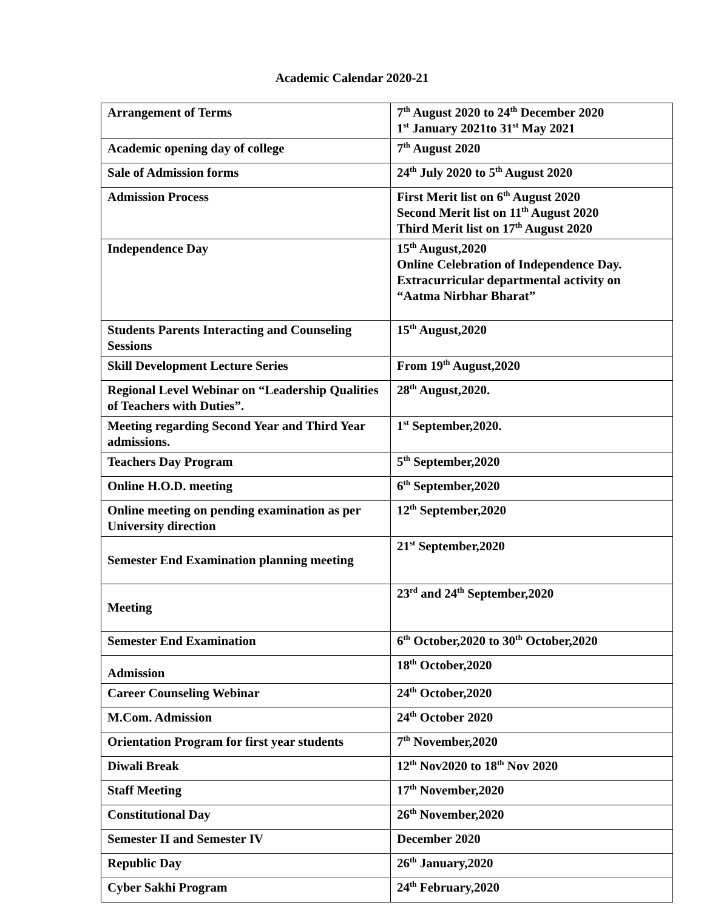Academic Calendar 2020-21
| Arrangement of Terms | 7<sup>th</sup> August 2020 to 24<sup>th</sup> December 2020 1<sup>st</sup> January 2021to 31<sup>st</sup> May 2021 |
| Academic opening day of college | 7<sup>th</sup> August 2020 |
| Sale of Admission forms | 24<sup>th</sup> July 2020 to 5<sup>th</sup> August 2020 |
| Admission Process | First Merit list on 6<sup>th</sup> August 2020 Second Merit list on 11<sup>th</sup> August 2020 Third Merit list on 17<sup>th</sup> August 2020 |
| Independence Day | 15<sup>th</sup> August,2020 Online Celebration of Independence Day. Extracurricular departmental activity on “Aatma Nirbhar Bharat” |
| Students Parents Interacting and Counseling Sessions | 15<sup>th</sup> August,2020 |
| Skill Development Lecture Series | From 19<sup>th</sup> August,2020 |
| Regional Level Webinar on “Leadership Qualities of Teachers with Duties”. | 28<sup>th</sup> August,2020. |
| Meeting regarding Second Year and Third Year admissions. | 1<sup>st</sup> September,2020. |
| Teachers Day Program | 5<sup>th</sup> September,2020 |
| Online H.O.D. meeting | 6<sup>th</sup> September,2020 |
| Online meeting on pending examination as per University direction | 12<sup>th</sup> September,2020 |
| Semester End Examination planning meeting | 21<sup>st</sup> September,2020 |
| Meeting | 23<sup>rd</sup> and 24<sup>th</sup> September,2020 |
| Semester End Examination | 6<sup>th</sup> October,2020 to 30<sup>th</sup> October,2020 |
| Admission | 18<sup>th</sup> October,2020 |
| Career Counseling Webinar | 24<sup>th</sup> October,2020 |
| M.Com. Admission | 24<sup>th</sup> October 2020 |
| Orientation Program for first year students | 7<sup>th</sup> November,2020 |
| Diwali Break | 12<sup>th</sup> Nov2020 to 18<sup>th</sup> Nov 2020 |
| Staff Meeting | 17<sup>th</sup> November,2020 |
| Constitutional Day | 26<sup>th</sup> November,2020 |
| Semester II and Semester IV | December 2020 |
| Republic Day | 26<sup>th</sup> January,2020 |
| Cyber Sakhi Program | 24<sup>th</sup> February,2020 |